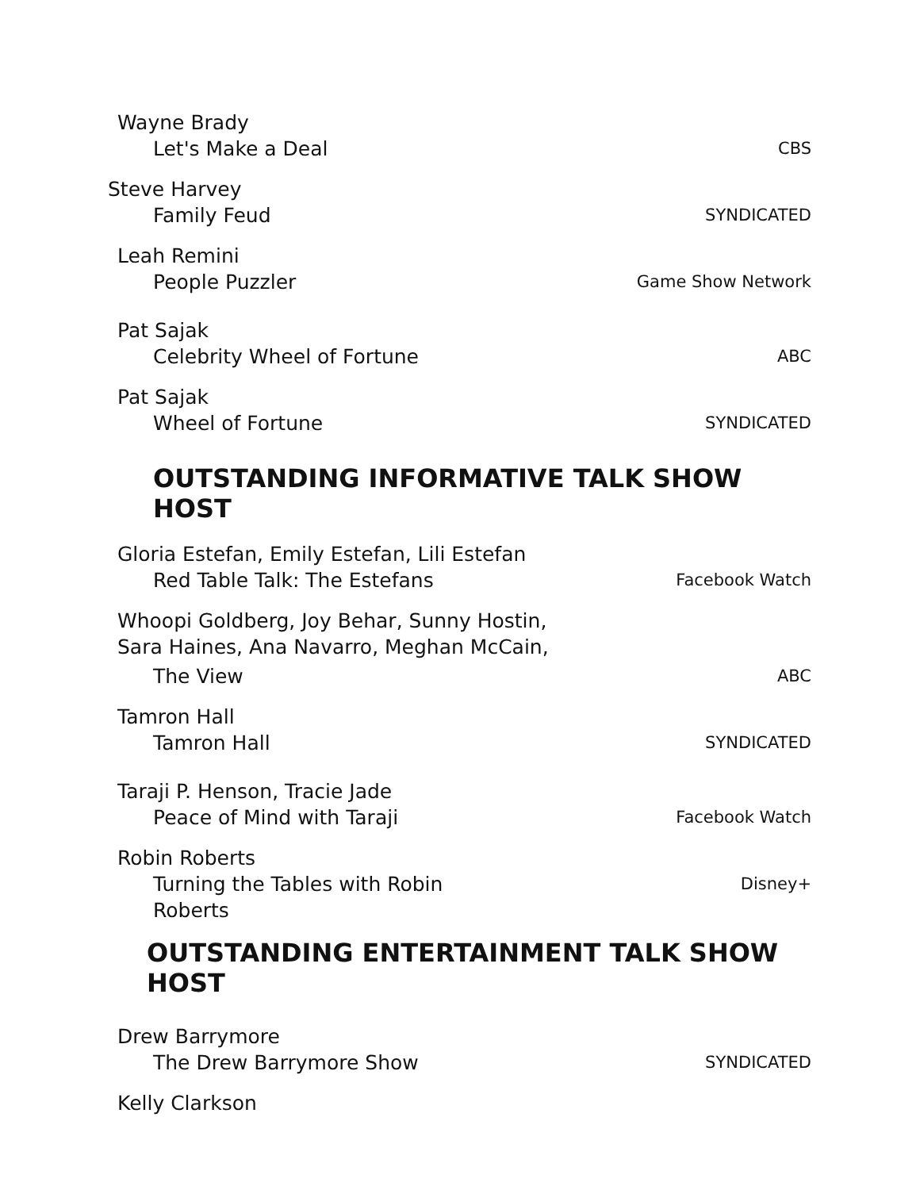Wayne Brady
Let's Make a Deal
CBS
Steve Harvey
Family Feud
SYNDICATED
Leah Remini
People Puzzler
Game Show Network
Pat Sajak
Celebrity Wheel of Fortune
ABC
Pat Sajak
Wheel of Fortune
SYNDICATED
OUTSTANDING INFORMATIVE TALK SHOW HOST
Gloria Estefan, Emily Estefan, Lili Estefan
Red Table Talk: The Estefans
Facebook Watch
Whoopi Goldberg, Joy Behar, Sunny Hostin,
Sara Haines, Ana Navarro, Meghan McCain,
The View
ABC
Tamron Hall
Tamron Hall
SYNDICATED
Taraji P. Henson, Tracie Jade
Peace of Mind with Taraji
Facebook Watch
Robin Roberts
Turning the Tables with Robin
Roberts
Disney+
OUTSTANDING ENTERTAINMENT TALK SHOW HOST
Drew Barrymore
The Drew Barrymore Show
SYNDICATED
Kelly Clarkson